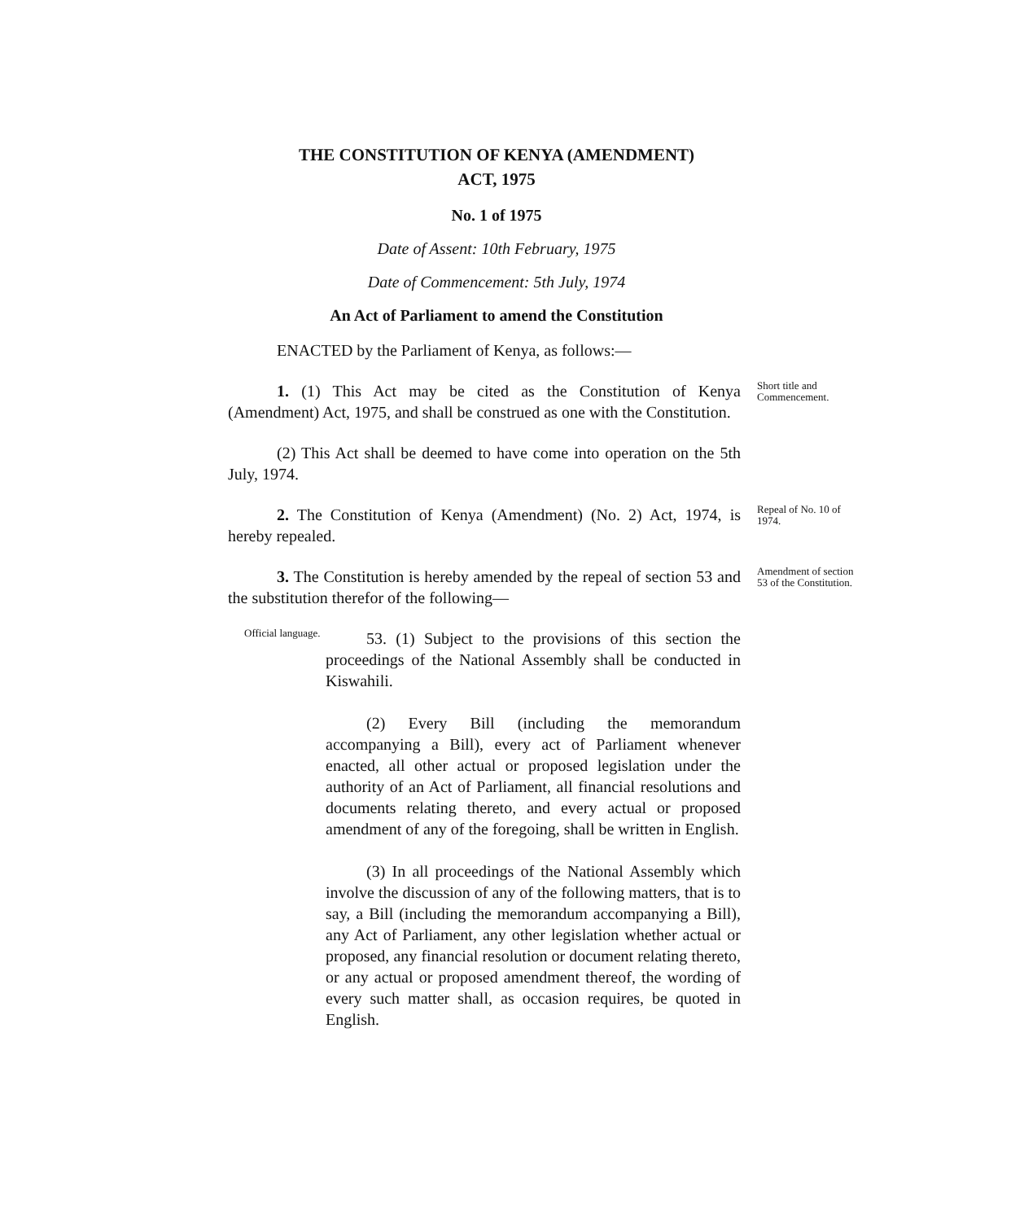THE CONSTITUTION OF KENYA (AMENDMENT)
ACT, 1975
No. 1 of 1975
Date of Assent: 10th February, 1975
Date of Commencement: 5th July, 1974
An Act of Parliament to amend the Constitution
ENACTED by the Parliament of Kenya, as follows:—
1. (1) This Act may be cited as the Constitution of Kenya (Amendment) Act, 1975, and shall be construed as one with the Constitution.
Short title and Commencement.
(2) This Act shall be deemed to have come into operation on the 5th July, 1974.
2. The Constitution of Kenya (Amendment) (No. 2) Act, 1974, is hereby repealed.
Repeal of No. 10 of 1974.
3. The Constitution is hereby amended by the repeal of section 53 and the substitution therefor of the following—
Amendment of section 53 of the Constitution.
Official language.
53. (1) Subject to the provisions of this section the proceedings of the National Assembly shall be conducted in Kiswahili.
(2) Every Bill (including the memorandum accompanying a Bill), every act of Parliament whenever enacted, all other actual or proposed legislation under the authority of an Act of Parliament, all financial resolutions and documents relating thereto, and every actual or proposed amendment of any of the foregoing, shall be written in English.
(3) In all proceedings of the National Assembly which involve the discussion of any of the following matters, that is to say, a Bill (including the memorandum accompanying a Bill), any Act of Parliament, any other legislation whether actual or proposed, any financial resolution or document relating thereto, or any actual or proposed amendment thereof, the wording of every such matter shall, as occasion requires, be quoted in English.